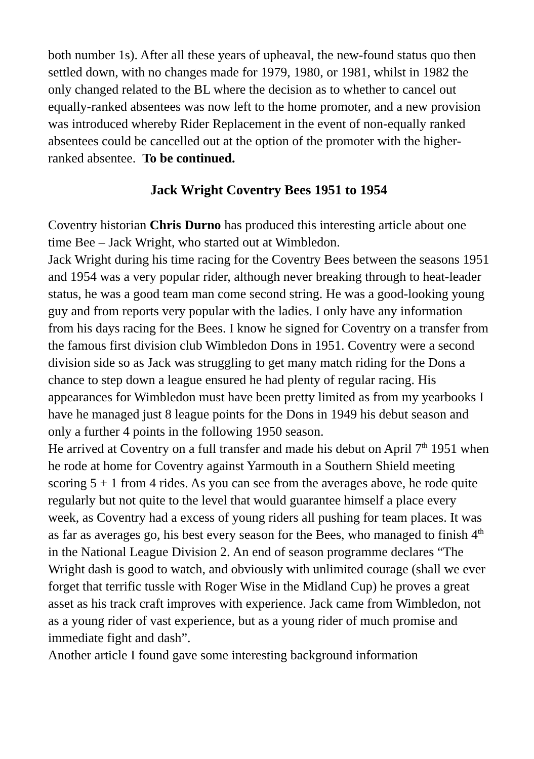both number 1s). After all these years of upheaval, the new-found status quo then settled down, with no changes made for 1979, 1980, or 1981, whilst in 1982 the only changed related to the BL where the decision as to whether to cancel out equally-ranked absentees was now left to the home promoter, and a new provision was introduced whereby Rider Replacement in the event of non-equally ranked absentees could be cancelled out at the option of the promoter with the higher-ranked absentee. To be continued.
Jack Wright Coventry Bees 1951 to 1954
Coventry historian Chris Durno has produced this interesting article about one time Bee – Jack Wright, who started out at Wimbledon.
Jack Wright during his time racing for the Coventry Bees between the seasons 1951 and 1954 was a very popular rider, although never breaking through to heat-leader status, he was a good team man come second string. He was a good-looking young guy and from reports very popular with the ladies. I only have any information from his days racing for the Bees. I know he signed for Coventry on a transfer from the famous first division club Wimbledon Dons in 1951. Coventry were a second division side so as Jack was struggling to get many match riding for the Dons a chance to step down a league ensured he had plenty of regular racing. His appearances for Wimbledon must have been pretty limited as from my yearbooks I have he managed just 8 league points for the Dons in 1949 his debut season and only a further 4 points in the following 1950 season.
He arrived at Coventry on a full transfer and made his debut on April 7<sup>th</sup> 1951 when he rode at home for Coventry against Yarmouth in a Southern Shield meeting scoring 5 + 1 from 4 rides. As you can see from the averages above, he rode quite regularly but not quite to the level that would guarantee himself a place every week, as Coventry had a excess of young riders all pushing for team places. It was as far as averages go, his best every season for the Bees, who managed to finish 4<sup>th</sup> in the National League Division 2. An end of season programme declares “The Wright dash is good to watch, and obviously with unlimited courage (shall we ever forget that terrific tussle with Roger Wise in the Midland Cup) he proves a great asset as his track craft improves with experience. Jack came from Wimbledon, not as a young rider of vast experience, but as a young rider of much promise and immediate fight and dash”.
Another article I found gave some interesting background information